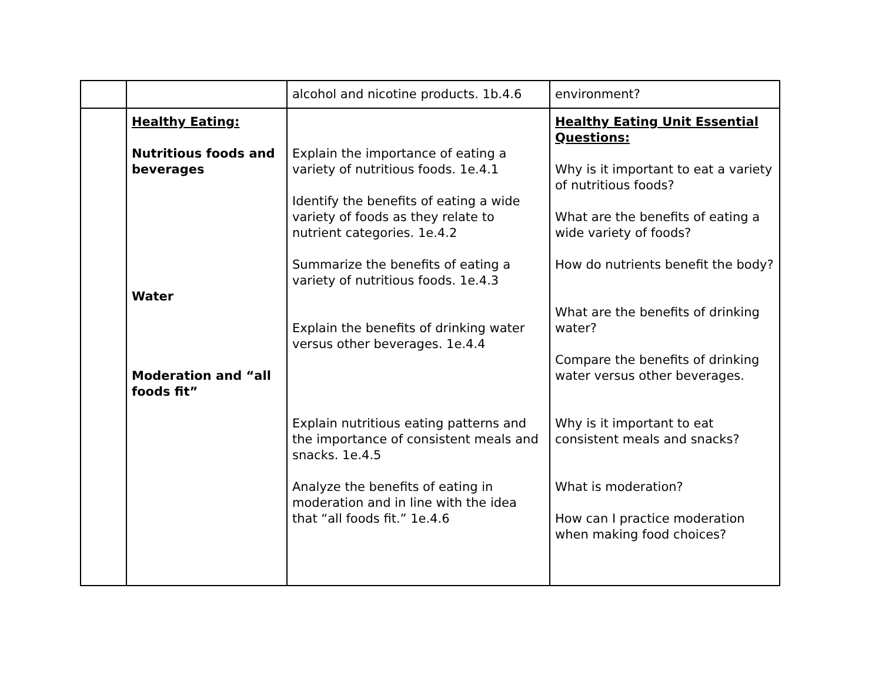| | | alcohol and nicotine products. 1b.4.6 | environment? |
| | Healthy Eating: Nutritious foods and beverages Water Moderation and “all foods fit” | Explain the importance of eating a variety of nutritious foods. 1e.4.1 Identify the benefits of eating a wide variety of foods as they relate to nutrient categories. 1e.4.2 Summarize the benefits of eating a variety of nutritious foods. 1e.4.3 Explain the benefits of drinking water versus other beverages. 1e.4.4 Explain nutritious eating patterns and the importance of consistent meals and snacks. 1e.4.5 Analyze the benefits of eating in moderation and in line with the idea that “all foods fit.” 1e.4.6 | Healthy Eating Unit Essential Questions: Why is it important to eat a variety of nutritious foods? What are the benefits of eating a wide variety of foods? How do nutrients benefit the body? What are the benefits of drinking water? Compare the benefits of drinking water versus other beverages. Why is it important to eat consistent meals and snacks? What is moderation? How can I practice moderation when making food choices? |